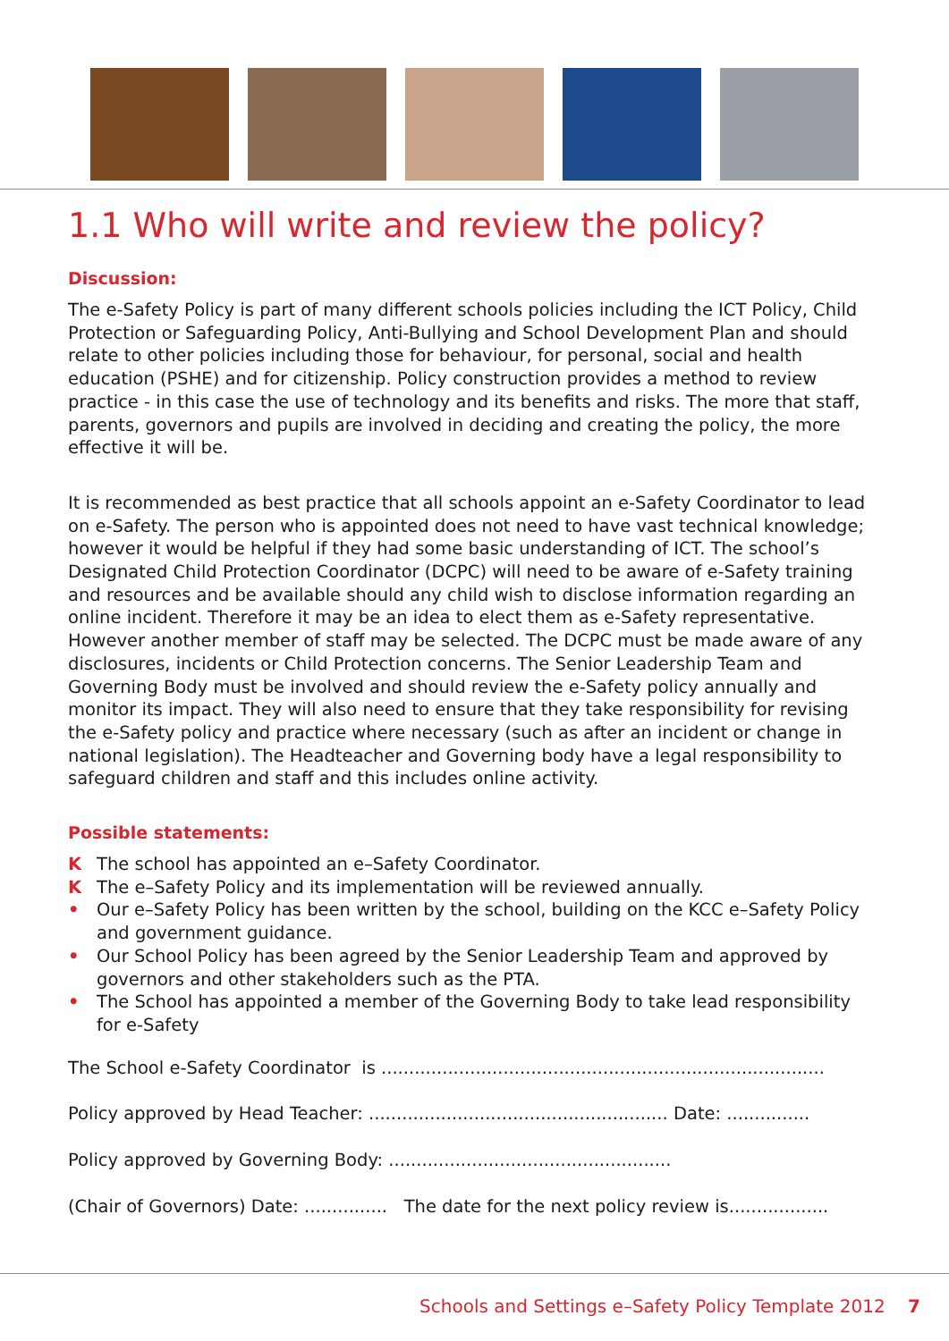1.1 Who will write and review the policy?
Discussion:
The e-Safety Policy is part of many different schools policies including the ICT Policy, Child Protection or Safeguarding Policy, Anti-Bullying and School Development Plan and should relate to other policies including those for behaviour, for personal, social and health education (PSHE) and for citizenship. Policy construction provides a method to review practice - in this case the use of technology and its benefits and risks. The more that staff, parents, governors and pupils are involved in deciding and creating the policy, the more effective it will be.
It is recommended as best practice that all schools appoint an e-Safety Coordinator to lead on e-Safety. The person who is appointed does not need to have vast technical knowledge; however it would be helpful if they had some basic understanding of ICT. The school’s Designated Child Protection Coordinator (DCPC) will need to be aware of e-Safety training and resources and be available should any child wish to disclose information regarding an online incident. Therefore it may be an idea to elect them as e-Safety representative. However another member of staff may be selected. The DCPC must be made aware of any disclosures, incidents or Child Protection concerns. The Senior Leadership Team and Governing Body must be involved and should review the e-Safety policy annually and monitor its impact. They will also need to ensure that they take responsibility for revising the e-Safety policy and practice where necessary (such as after an incident or change in national legislation). The Headteacher and Governing body have a legal responsibility to safeguard children and staff and this includes online activity.
Possible statements:
K The school has appointed an e–Safety Coordinator.
K The e–Safety Policy and its implementation will be reviewed annually.
• Our e–Safety Policy has been written by the school, building on the KCC e–Safety Policy and government guidance.
• Our School Policy has been agreed by the Senior Leadership Team and approved by governors and other stakeholders such as the PTA.
• The School has appointed a member of the Governing Body to take lead responsibility for e-Safety
The School e-Safety Coordinator is ................................................................................
Policy approved by Head Teacher: ...................................................... Date: ...............
Policy approved by Governing Body: ...................................................
(Chair of Governors) Date: ............... The date for the next policy review is..................
Schools and Settings e–Safety Policy Template 2012 7